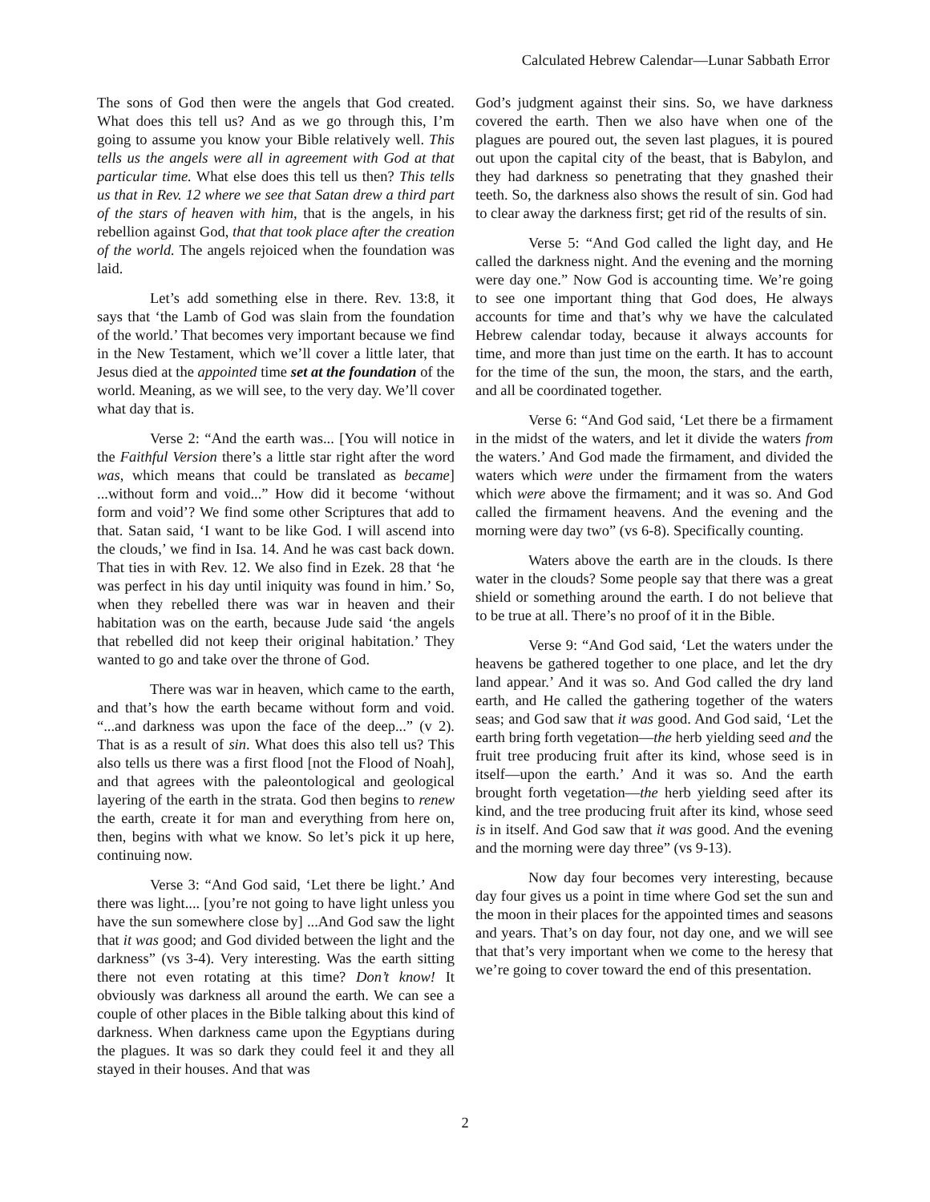Calculated Hebrew Calendar—Lunar Sabbath Error
The sons of God then were the angels that God created. What does this tell us? And as we go through this, I’m going to assume you know your Bible relatively well. This tells us the angels were all in agreement with God at that particular time. What else does this tell us then? This tells us that in Rev. 12 where we see that Satan drew a third part of the stars of heaven with him, that is the angels, in his rebellion against God, that that took place after the creation of the world. The angels rejoiced when the foundation was laid.
Let’s add something else in there. Rev. 13:8, it says that ‘the Lamb of God was slain from the foundation of the world.’ That becomes very important because we find in the New Testament, which we’ll cover a little later, that Jesus died at the appointed time set at the foundation of the world. Meaning, as we will see, to the very day. We’ll cover what day that is.
Verse 2: “And the earth was... [You will notice in the Faithful Version there’s a little star right after the word was, which means that could be translated as became] ...without form and void...” How did it become ‘without form and void’? We find some other Scriptures that add to that. Satan said, ‘I want to be like God. I will ascend into the clouds,’ we find in Isa. 14. And he was cast back down. That ties in with Rev. 12. We also find in Ezek. 28 that ‘he was perfect in his day until iniquity was found in him.’ So, when they rebelled there was war in heaven and their habitation was on the earth, because Jude said ‘the angels that rebelled did not keep their original habitation.’ They wanted to go and take over the throne of God.
There was war in heaven, which came to the earth, and that’s how the earth became without form and void. “...and darkness was upon the face of the deep...” (v 2). That is as a result of sin. What does this also tell us? This also tells us there was a first flood [not the Flood of Noah], and that agrees with the paleontological and geological layering of the earth in the strata. God then begins to renew the earth, create it for man and everything from here on, then, begins with what we know. So let’s pick it up here, continuing now.
Verse 3: “And God said, ‘Let there be light.’ And there was light.... [you’re not going to have light unless you have the sun somewhere close by] ...And God saw the light that it was good; and God divided between the light and the darkness” (vs 3-4). Very interesting. Was the earth sitting there not even rotating at this time? Don’t know! It obviously was darkness all around the earth. We can see a couple of other places in the Bible talking about this kind of darkness. When darkness came upon the Egyptians during the plagues. It was so dark they could feel it and they all stayed in their houses. And that was
God’s judgment against their sins. So, we have darkness covered the earth. Then we also have when one of the plagues are poured out, the seven last plagues, it is poured out upon the capital city of the beast, that is Babylon, and they had darkness so penetrating that they gnashed their teeth. So, the darkness also shows the result of sin. God had to clear away the darkness first; get rid of the results of sin.
Verse 5: “And God called the light day, and He called the darkness night. And the evening and the morning were day one.” Now God is accounting time. We’re going to see one important thing that God does, He always accounts for time and that’s why we have the calculated Hebrew calendar today, because it always accounts for time, and more than just time on the earth. It has to account for the time of the sun, the moon, the stars, and the earth, and all be coordinated together.
Verse 6: “And God said, ‘Let there be a firmament in the midst of the waters, and let it divide the waters from the waters.’ And God made the firmament, and divided the waters which were under the firmament from the waters which were above the firmament; and it was so. And God called the firmament heavens. And the evening and the morning were day two” (vs 6-8). Specifically counting.
Waters above the earth are in the clouds. Is there water in the clouds? Some people say that there was a great shield or something around the earth. I do not believe that to be true at all. There’s no proof of it in the Bible.
Verse 9: “And God said, ‘Let the waters under the heavens be gathered together to one place, and let the dry land appear.’ And it was so. And God called the dry land earth, and He called the gathering together of the waters seas; and God saw that it was good. And God said, ‘Let the earth bring forth vegetation—the herb yielding seed and the fruit tree producing fruit after its kind, whose seed is in itself—upon the earth.’ And it was so. And the earth brought forth vegetation—the herb yielding seed after its kind, and the tree producing fruit after its kind, whose seed is in itself. And God saw that it was good. And the evening and the morning were day three” (vs 9-13).
Now day four becomes very interesting, because day four gives us a point in time where God set the sun and the moon in their places for the appointed times and seasons and years. That’s on day four, not day one, and we will see that that’s very important when we come to the heresy that we’re going to cover toward the end of this presentation.
2